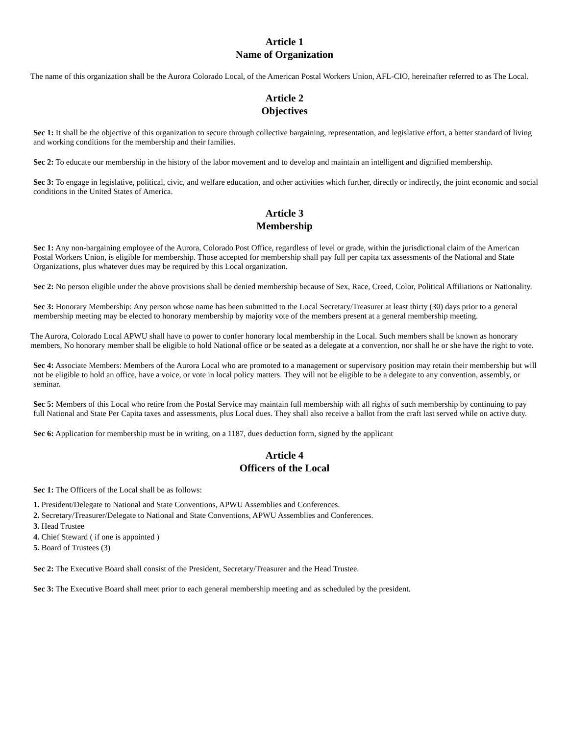Article 1
Name of Organization
The name of this organization shall be the Aurora Colorado Local, of the American Postal Workers Union, AFL-CIO, hereinafter referred to as The Local.
Article 2
Objectives
Sec 1: It shall be the objective of this organization to secure through collective bargaining, representation, and legislative effort, a better standard of living and working conditions for the membership and their families.
Sec 2: To educate our membership in the history of the labor movement and to develop and maintain an intelligent and dignified membership.
Sec 3: To engage in legislative, political, civic, and welfare education, and other activities which further, directly or indirectly, the joint economic and social conditions in the United States of America.
Article 3
Membership
Sec 1: Any non-bargaining employee of the Aurora, Colorado Post Office, regardless of level or grade, within the jurisdictional claim of the American Postal Workers Union, is eligible for membership. Those accepted for membership shall pay full per capita tax assessments of the National and State Organizations, plus whatever dues may be required by this Local organization.
Sec 2: No person eligible under the above provisions shall be denied membership because of Sex, Race, Creed, Color, Political Affiliations or Nationality.
Sec 3: Honorary Membership: Any person whose name has been submitted to the Local Secretary/Treasurer at least thirty (30) days prior to a general membership meeting may be elected to honorary membership by majority vote of the members present at a general membership meeting.
The Aurora, Colorado Local APWU shall have to power to confer honorary local membership in the Local. Such members shall be known as honorary members, No honorary member shall be eligible to hold National office or be seated as a delegate at a convention, nor shall he or she have the right to vote.
Sec 4: Associate Members: Members of the Aurora Local who are promoted to a management or supervisory position may retain their membership but will not be eligible to hold an office, have a voice, or vote in local policy matters. They will not be eligible to be a delegate to any convention, assembly, or seminar.
Sec 5: Members of this Local who retire from the Postal Service may maintain full membership with all rights of such membership by continuing to pay full National and State Per Capita taxes and assessments, plus Local dues. They shall also receive a ballot from the craft last served while on active duty.
Sec 6: Application for membership must be in writing, on a 1187, dues deduction form, signed by the applicant
Article 4
Officers of the Local
Sec 1: The Officers of the Local shall be as follows:
1. President/Delegate to National and State Conventions, APWU Assemblies and Conferences.
2. Secretary/Treasurer/Delegate to National and State Conventions, APWU Assemblies and Conferences.
3. Head Trustee
4. Chief Steward ( if one is appointed )
5. Board of Trustees (3)
Sec 2: The Executive Board shall consist of the President, Secretary/Treasurer and the Head Trustee.
Sec 3: The Executive Board shall meet prior to each general membership meeting and as scheduled by the president.